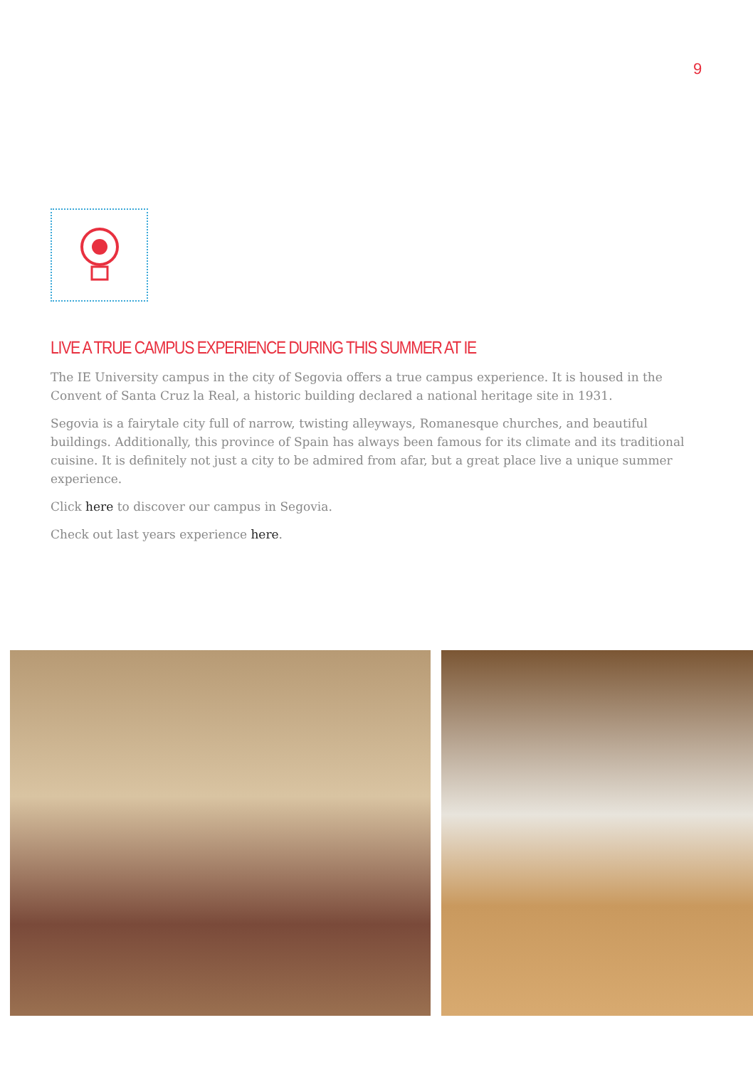9
LIVE A TRUE CAMPUS EXPERIENCE DURING THIS SUMMER AT IE
The IE University campus in the city of Segovia offers a true campus experience. It is housed in the Convent of Santa Cruz la Real, a historic building declared a national heritage site in 1931.
Segovia is a fairytale city full of narrow, twisting alleyways, Romanesque churches, and beautiful buildings. Additionally, this province of Spain has always been famous for its climate and its traditional cuisine. It is definitely not just a city to be admired from afar, but a great place live a unique summer experience.
Click here to discover our campus in Segovia.
Check out last years experience here.